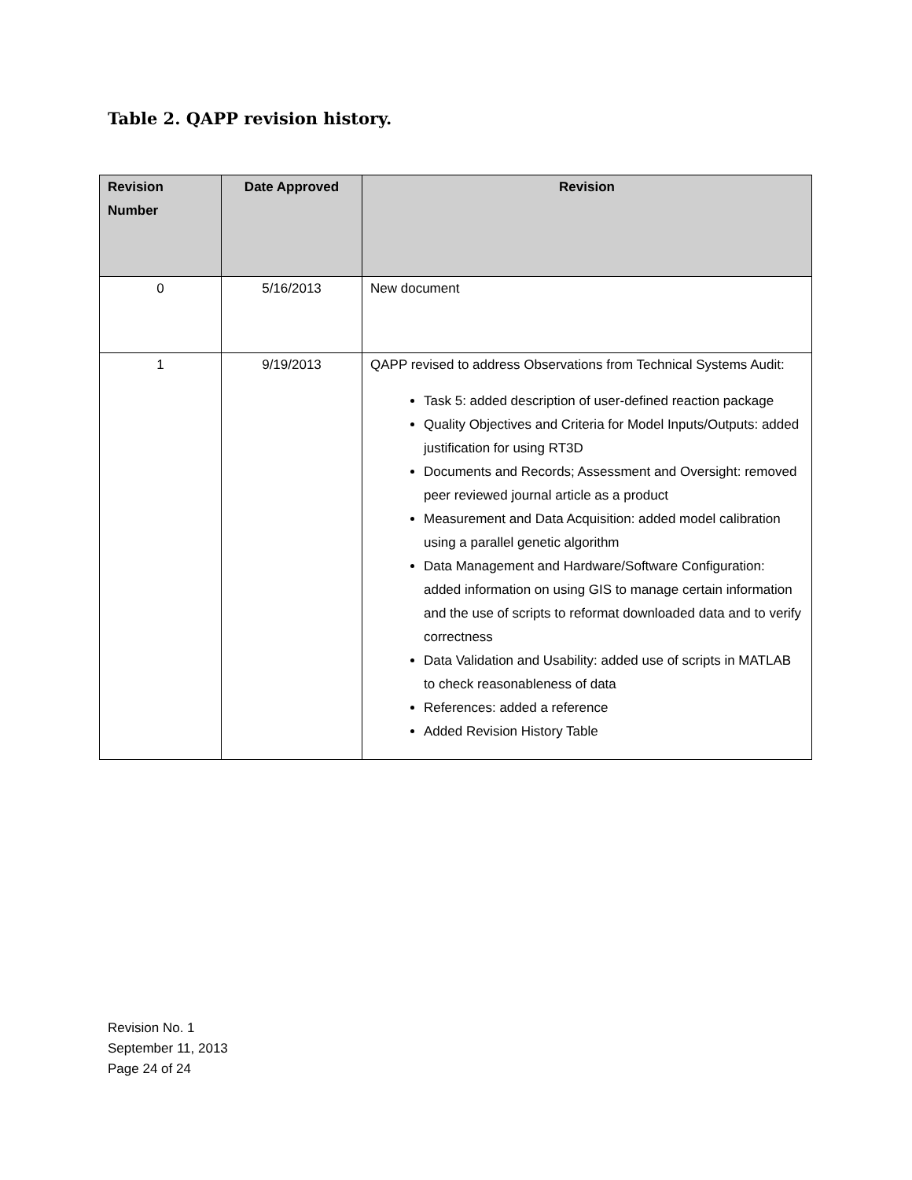Table 2. QAPP revision history.
| Revision Number | Date Approved | Revision |
| --- | --- | --- |
| 0 | 5/16/2013 | New document |
| 1 | 9/19/2013 | QAPP revised to address Observations from Technical Systems Audit: Task 5: added description of user-defined reaction package Quality Objectives and Criteria for Model Inputs/Outputs: added justification for using RT3D Documents and Records; Assessment and Oversight: removed peer reviewed journal article as a product Measurement and Data Acquisition: added model calibration using a parallel genetic algorithm Data Management and Hardware/Software Configuration: added information on using GIS to manage certain information and the use of scripts to reformat downloaded data and to verify correctness Data Validation and Usability: added use of scripts in MATLAB to check reasonableness of data References: added a reference Added Revision History Table |
Revision No. 1
September 11, 2013
Page 24 of 24